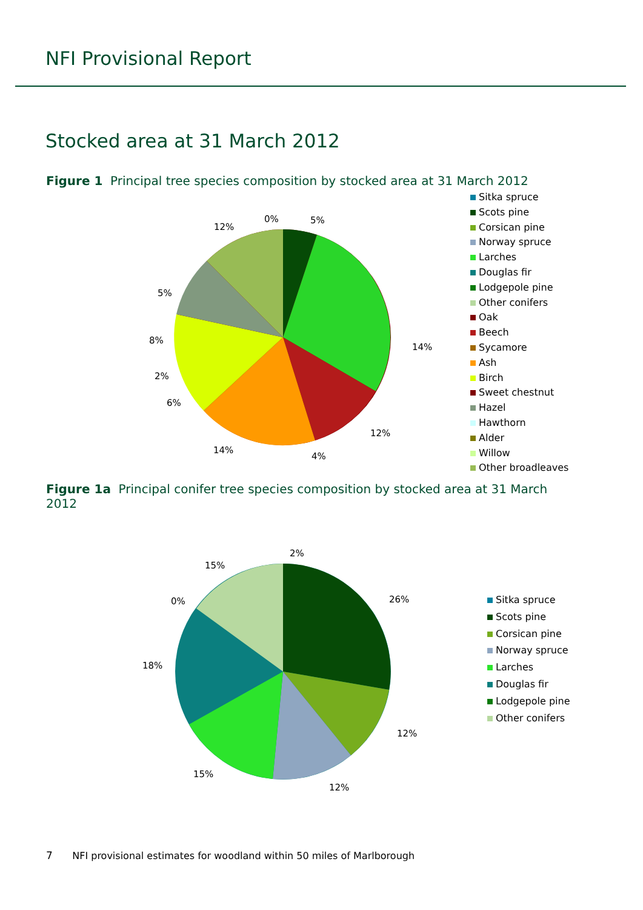NFI Provisional Report
Stocked area at 31 March 2012
Figure 1 Principal tree species composition by stocked area at 31 March 2012
12%
0%
5%
14%
12%
4%
14%
6%
2%
8%
5%
2%
26%
12%
12%
15%
18%
0%
15%
Sitka spruce
Scots pine
Corsican pine
Norway spruce
Larches
Douglas fir
Lodgepole pine
Other conifers
Oak
Beech
Sycamore
Ash
Birch
Sweet chestnut
Hazel
Hawthorn
Alder
Willow
Other broadleaves
Figure 1a Principal conifer tree species composition by stocked area at 31 March 2012
Sitka spruce
Scots pine
Corsican pine
Norway spruce
Larches
Douglas fir
Lodgepole pine
Other conifers
7 NFI provisional estimates for woodland within 50 miles of Marlborough